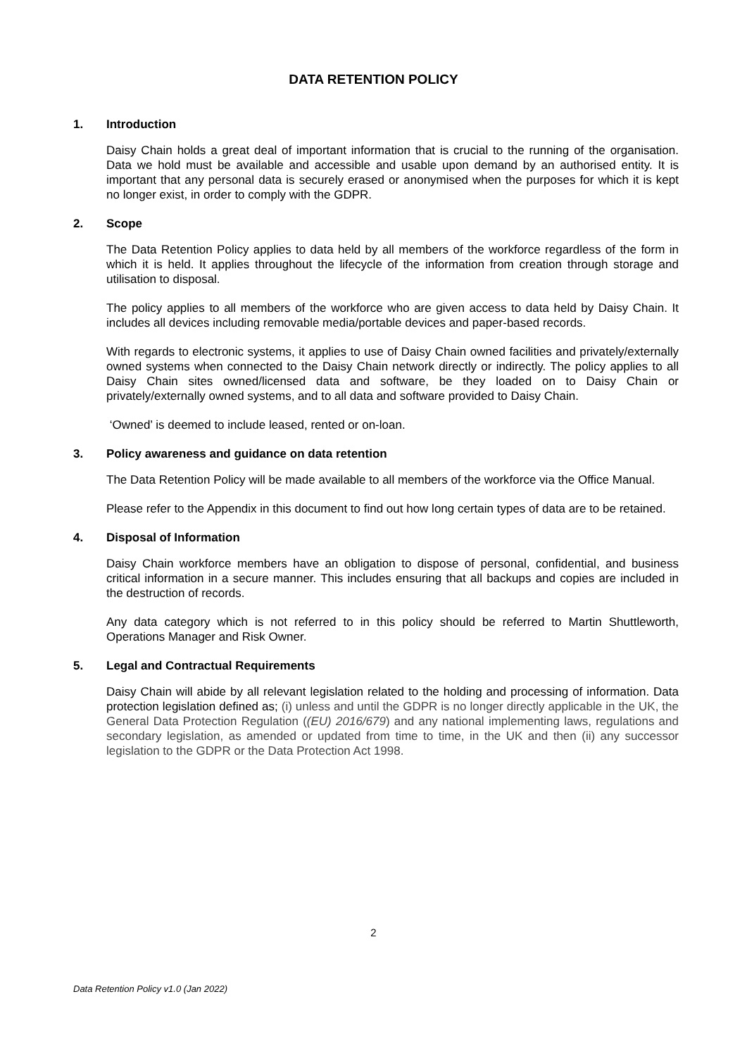DATA RETENTION POLICY
1. Introduction
Daisy Chain holds a great deal of important information that is crucial to the running of the organisation. Data we hold must be available and accessible and usable upon demand by an authorised entity. It is important that any personal data is securely erased or anonymised when the purposes for which it is kept no longer exist, in order to comply with the GDPR.
2. Scope
The Data Retention Policy applies to data held by all members of the workforce regardless of the form in which it is held. It applies throughout the lifecycle of the information from creation through storage and utilisation to disposal.
The policy applies to all members of the workforce who are given access to data held by Daisy Chain. It includes all devices including removable media/portable devices and paper-based records.
With regards to electronic systems, it applies to use of Daisy Chain owned facilities and privately/externally owned systems when connected to the Daisy Chain network directly or indirectly. The policy applies to all Daisy Chain sites owned/licensed data and software, be they loaded on to Daisy Chain or privately/externally owned systems, and to all data and software provided to Daisy Chain.
‘Owned’ is deemed to include leased, rented or on-loan.
3. Policy awareness and guidance on data retention
The Data Retention Policy will be made available to all members of the workforce via the Office Manual.
Please refer to the Appendix in this document to find out how long certain types of data are to be retained.
4. Disposal of Information
Daisy Chain workforce members have an obligation to dispose of personal, confidential, and business critical information in a secure manner. This includes ensuring that all backups and copies are included in the destruction of records.
Any data category which is not referred to in this policy should be referred to Martin Shuttleworth, Operations Manager and Risk Owner.
5. Legal and Contractual Requirements
Daisy Chain will abide by all relevant legislation related to the holding and processing of information. Data protection legislation defined as; (i) unless and until the GDPR is no longer directly applicable in the UK, the General Data Protection Regulation ((EU) 2016/679) and any national implementing laws, regulations and secondary legislation, as amended or updated from time to time, in the UK and then (ii) any successor legislation to the GDPR or the Data Protection Act 1998.
2
Data Retention Policy v1.0 (Jan 2022)